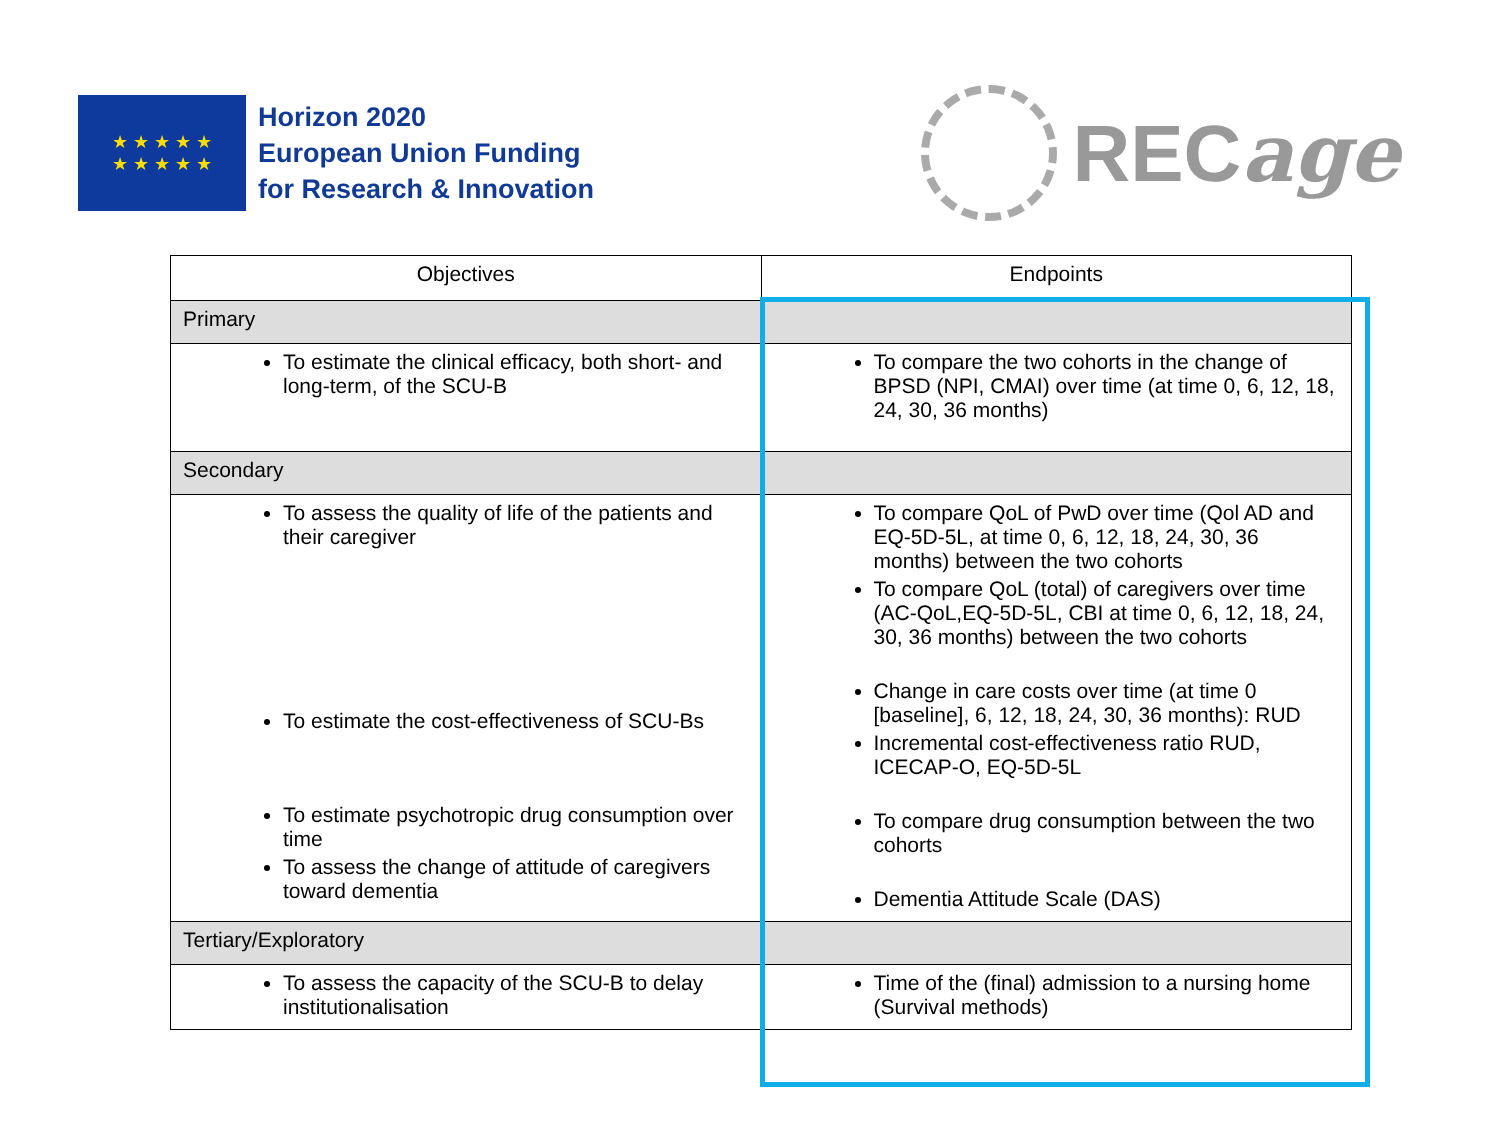★ ★ ★ ★ ★
★ ★ ★ ★ ★
Horizon 2020
European Union Funding
for Research & Innovation
RECage
| Objectives | Endpoints |
| --- | --- |
| Primary | |
| To estimate the clinical efficacy, both short- and long-term, of the SCU-B | To compare the two cohorts in the change of BPSD (NPI, CMAI) over time (at time 0, 6, 12, 18, 24, 30, 36 months) |
| Secondary | |
| To assess the quality of life of the patients and their caregiver To estimate the cost-effectiveness of SCU-Bs To estimate psychotropic drug consumption over time To assess the change of attitude of caregivers toward dementia | To compare QoL of PwD over time (Qol AD and EQ-5D-5L, at time 0, 6, 12, 18, 24, 30, 36 months) between the two cohorts To compare QoL (total) of caregivers over time (AC-QoL,EQ-5D-5L, CBI at time 0, 6, 12, 18, 24, 30, 36 months) between the two cohorts Change in care costs over time (at time 0 [baseline], 6, 12, 18, 24, 30, 36 months): RUD Incremental cost-effectiveness ratio RUD, ICECAP-O, EQ-5D-5L To compare drug consumption between the two cohorts Dementia Attitude Scale (DAS) |
| Tertiary/Exploratory | |
| To assess the capacity of the SCU-B to delay institutionalisation | Time of the (final) admission to a nursing home (Survival methods) |